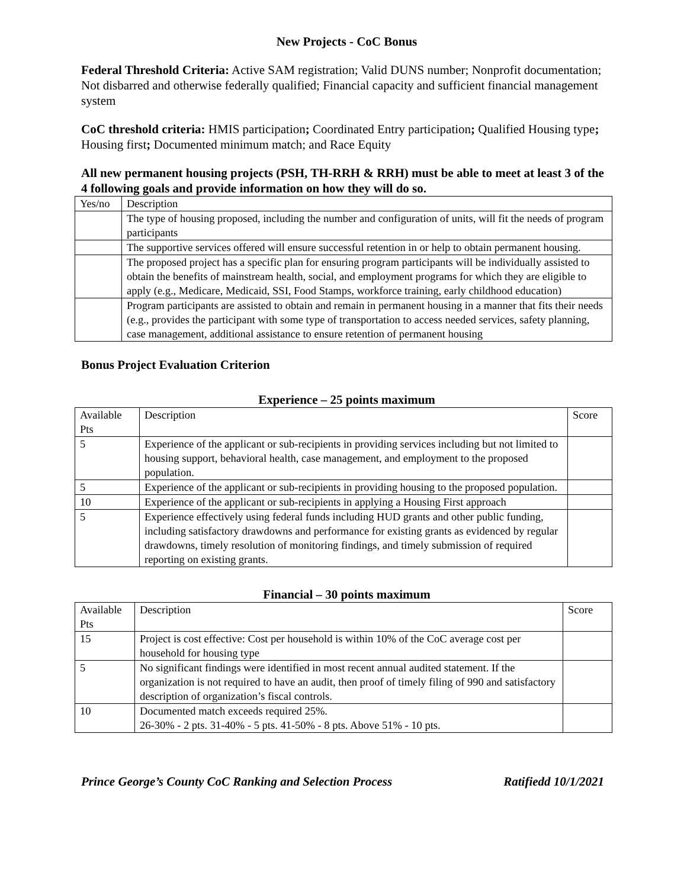New Projects - CoC Bonus
Federal Threshold Criteria: Active SAM registration; Valid DUNS number; Nonprofit documentation; Not disbarred and otherwise federally qualified; Financial capacity and sufficient financial management system
CoC threshold criteria: HMIS participation; Coordinated Entry participation; Qualified Housing type; Housing first; Documented minimum match; and Race Equity
All new permanent housing projects (PSH, TH-RRH & RRH) must be able to meet at least 3 of the 4 following goals and provide information on how they will do so.
| Yes/no | Description |
| | The type of housing proposed, including the number and configuration of units, will fit the needs of program participants |
| | The supportive services offered will ensure successful retention in or help to obtain permanent housing. |
| | The proposed project has a specific plan for ensuring program participants will be individually assisted to obtain the benefits of mainstream health, social, and employment programs for which they are eligible to apply (e.g., Medicare, Medicaid, SSI, Food Stamps, workforce training, early childhood education) |
| | Program participants are assisted to obtain and remain in permanent housing in a manner that fits their needs (e.g., provides the participant with some type of transportation to access needed services, safety planning, case management, additional assistance to ensure retention of permanent housing |
Bonus Project Evaluation Criterion
Experience – 25 points maximum
| Available Pts | Description | Score |
| 5 | Experience of the applicant or sub-recipients in providing services including but not limited to housing support, behavioral health, case management, and employment to the proposed population. | |
| 5 | Experience of the applicant or sub-recipients in providing housing to the proposed population. | |
| 10 | Experience of the applicant or sub-recipients in applying a Housing First approach | |
| 5 | Experience effectively using federal funds including HUD grants and other public funding, including satisfactory drawdowns and performance for existing grants as evidenced by regular drawdowns, timely resolution of monitoring findings, and timely submission of required reporting on existing grants. | |
Financial – 30 points maximum
| Available Pts | Description | Score |
| 15 | Project is cost effective: Cost per household is within 10% of the CoC average cost per household for housing type | |
| 5 | No significant findings were identified in most recent annual audited statement. If the organization is not required to have an audit, then proof of timely filing of 990 and satisfactory description of organization’s fiscal controls. | |
| 10 | Documented match exceeds required 25%. 26-30% - 2 pts. 31-40% - 5 pts. 41-50% - 8 pts. Above 51% - 10 pts. | |
Prince George’s County CoC Ranking and Selection Process Ratifiedd 10/1/2021